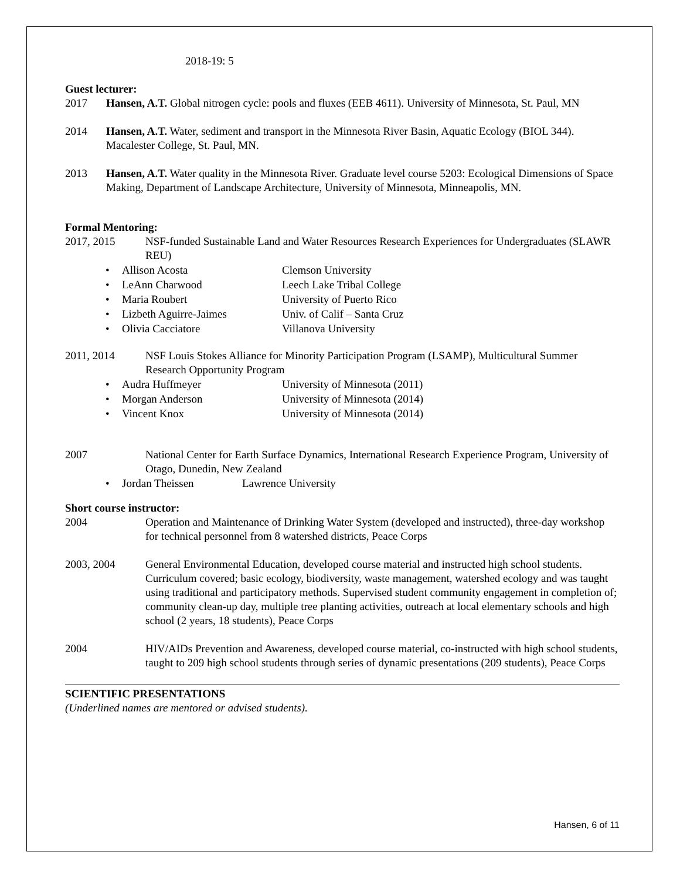2018-19: 5
Guest lecturer:
2017 Hansen, A.T. Global nitrogen cycle: pools and fluxes (EEB 4611). University of Minnesota, St. Paul, MN
2014 Hansen, A.T. Water, sediment and transport in the Minnesota River Basin, Aquatic Ecology (BIOL 344). Macalester College, St. Paul, MN.
2013 Hansen, A.T. Water quality in the Minnesota River. Graduate level course 5203: Ecological Dimensions of Space Making, Department of Landscape Architecture, University of Minnesota, Minneapolis, MN.
Formal Mentoring:
2017, 2015 NSF-funded Sustainable Land and Water Resources Research Experiences for Undergraduates (SLAWR REU)
• Allison Acosta Clemson University
• LeAnn Charwood Leech Lake Tribal College
• Maria Roubert University of Puerto Rico
• Lizbeth Aguirre-Jaimes Univ. of Calif – Santa Cruz
• Olivia Cacciatore Villanova University
2011, 2014 NSF Louis Stokes Alliance for Minority Participation Program (LSAMP), Multicultural Summer Research Opportunity Program
• Audra Huffmeyer University of Minnesota (2011)
• Morgan Anderson University of Minnesota (2014)
• Vincent Knox University of Minnesota (2014)
2007 National Center for Earth Surface Dynamics, International Research Experience Program, University of Otago, Dunedin, New Zealand
• Jordan Theissen Lawrence University
Short course instructor:
2004 Operation and Maintenance of Drinking Water System (developed and instructed), three-day workshop for technical personnel from 8 watershed districts, Peace Corps
2003, 2004 General Environmental Education, developed course material and instructed high school students. Curriculum covered; basic ecology, biodiversity, waste management, watershed ecology and was taught using traditional and participatory methods. Supervised student community engagement in completion of; community clean-up day, multiple tree planting activities, outreach at local elementary schools and high school (2 years, 18 students), Peace Corps
2004 HIV/AIDs Prevention and Awareness, developed course material, co-instructed with high school students, taught to 209 high school students through series of dynamic presentations (209 students), Peace Corps
SCIENTIFIC PRESENTATIONS
(Underlined names are mentored or advised students).
Hansen, 6 of 11